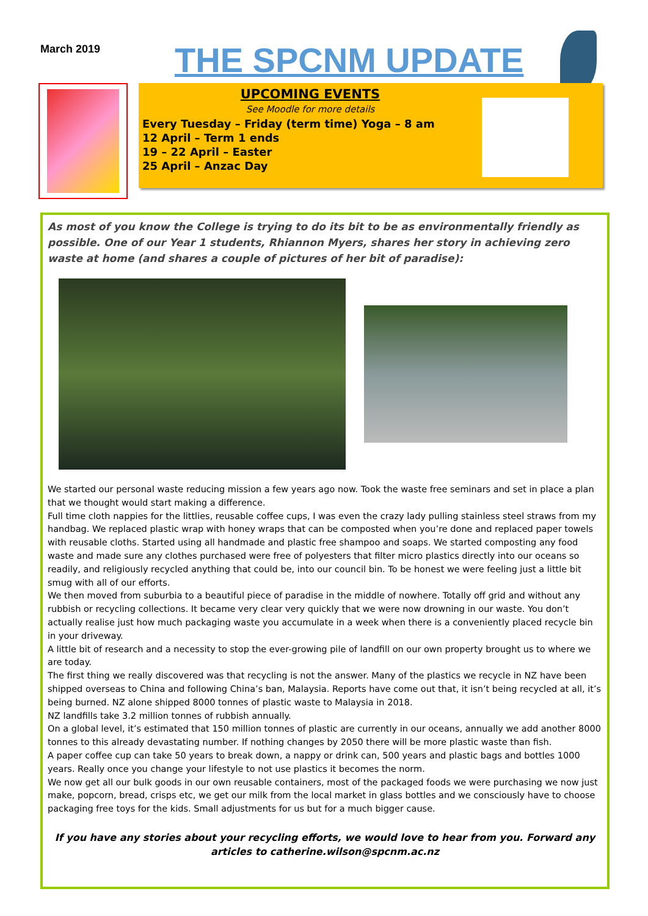March 2019
THE SPCNM UPDATE
UPCOMING EVENTS
See Moodle for more details
Every Tuesday – Friday (term time) Yoga – 8 am
12 April – Term 1 ends
19 – 22 April – Easter
25 April – Anzac Day
As most of you know the College is trying to do its bit to be as environmentally friendly as possible. One of our Year 1 students, Rhiannon Myers, shares her story in achieving zero waste at home (and shares a couple of pictures of her bit of paradise):
We started our personal waste reducing mission a few years ago now. Took the waste free seminars and set in place a plan that we thought would start making a difference.
Full time cloth nappies for the littlies, reusable coffee cups, I was even the crazy lady pulling stainless steel straws from my handbag. We replaced plastic wrap with honey wraps that can be composted when you’re done and replaced paper towels with reusable cloths. Started using all handmade and plastic free shampoo and soaps. We started composting any food waste and made sure any clothes purchased were free of polyesters that filter micro plastics directly into our oceans so readily, and religiously recycled anything that could be, into our council bin. To be honest we were feeling just a little bit smug with all of our efforts.
We then moved from suburbia to a beautiful piece of paradise in the middle of nowhere. Totally off grid and without any rubbish or recycling collections. It became very clear very quickly that we were now drowning in our waste. You don’t actually realise just how much packaging waste you accumulate in a week when there is a conveniently placed recycle bin in your driveway.
A little bit of research and a necessity to stop the ever-growing pile of landfill on our own property brought us to where we are today.
The first thing we really discovered was that recycling is not the answer. Many of the plastics we recycle in NZ have been shipped overseas to China and following China’s ban, Malaysia. Reports have come out that, it isn’t being recycled at all, it’s being burned. NZ alone shipped 8000 tonnes of plastic waste to Malaysia in 2018.
NZ landfills take 3.2 million tonnes of rubbish annually.
On a global level, it’s estimated that 150 million tonnes of plastic are currently in our oceans, annually we add another 8000 tonnes to this already devastating number. If nothing changes by 2050 there will be more plastic waste than fish.
A paper coffee cup can take 50 years to break down, a nappy or drink can, 500 years and plastic bags and bottles 1000 years. Really once you change your lifestyle to not use plastics it becomes the norm.
We now get all our bulk goods in our own reusable containers, most of the packaged foods we were purchasing we now just make, popcorn, bread, crisps etc, we get our milk from the local market in glass bottles and we consciously have to choose packaging free toys for the kids. Small adjustments for us but for a much bigger cause.
If you have any stories about your recycling efforts, we would love to hear from you. Forward any articles to catherine.wilson@spcnm.ac.nz